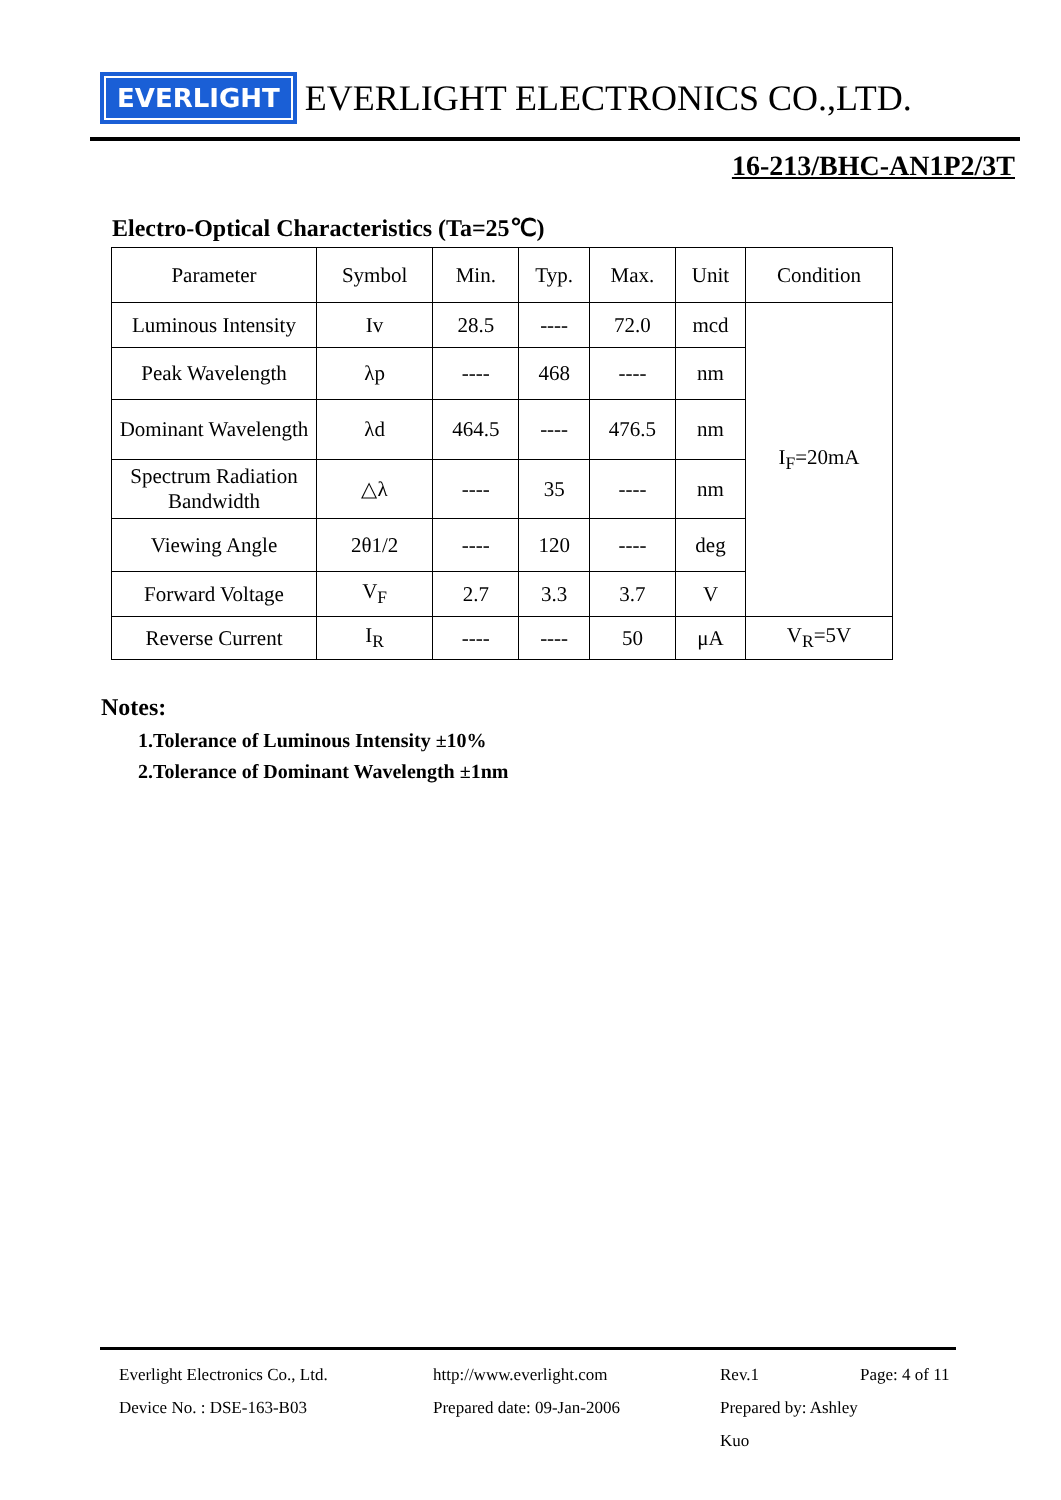EVERLIGHT
EVERLIGHT ELECTRONICS CO.,LTD.
16-213/BHC-AN1P2/3T
Electro-Optical Characteristics (Ta=25℃)
| Parameter | Symbol | Min. | Typ. | Max. | Unit | Condition |
| --- | --- | --- | --- | --- | --- | --- |
| Luminous Intensity | Iv | 28.5 | ---- | 72.0 | mcd | I<sub>F</sub>=20mA |
| Peak Wavelength | λp | ---- | 468 | ---- | nm | |
| Dominant Wavelength | λd | 464.5 | ---- | 476.5 | nm | |
| Spectrum Radiation Bandwidth | △λ | ---- | 35 | ---- | nm | |
| Viewing Angle | 2θ1/2 | ---- | 120 | ---- | deg | |
| Forward Voltage | V<sub>F</sub> | 2.7 | 3.3 | 3.7 | V | |
| Reverse Current | I<sub>R</sub> | ---- | ---- | 50 | μA | V<sub>R</sub>=5V |
Notes:
1.Tolerance of Luminous Intensity ±10%
2.Tolerance of Dominant Wavelength ±1nm
Everlight Electronics Co., Ltd. http://www.everlight.com Rev.1 Page: 4 of 11
Device No. : DSE-163-B03 Prepared date: 09-Jan-2006 Prepared by: Ashley Kuo